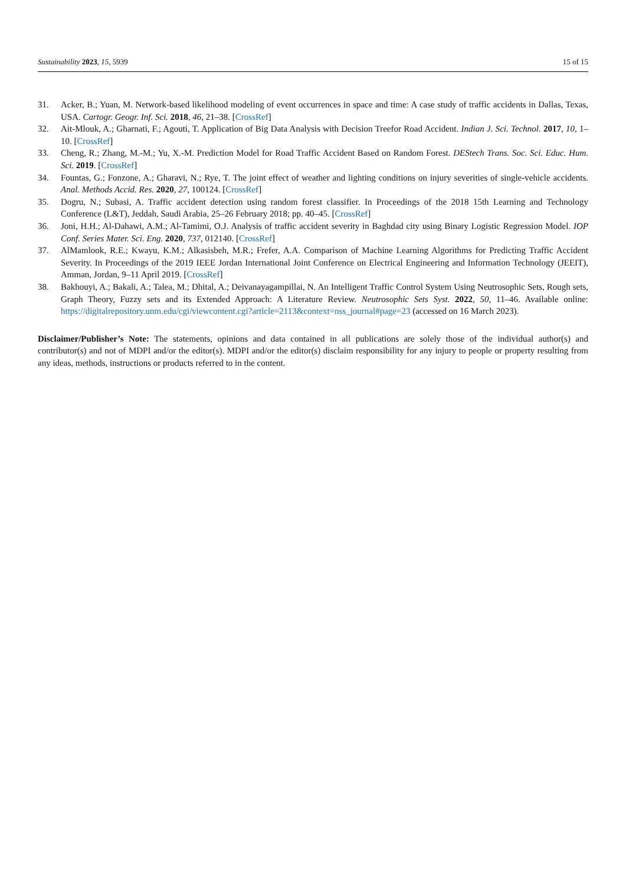Sustainability 2023, 15, 5939 15 of 15
31. Acker, B.; Yuan, M. Network-based likelihood modeling of event occurrences in space and time: A case study of traffic accidents in Dallas, Texas, USA. Cartogr. Geogr. Inf. Sci. 2018, 46, 21–38. [CrossRef]
32. Ait-Mlouk, A.; Gharnati, F.; Agouti, T. Application of Big Data Analysis with Decision Treefor Road Accident. Indian J. Sci. Technol. 2017, 10, 1–10. [CrossRef]
33. Cheng, R.; Zhang, M.-M.; Yu, X.-M. Prediction Model for Road Traffic Accident Based on Random Forest. DEStech Trans. Soc. Sci. Educ. Hum. Sci. 2019. [CrossRef]
34. Fountas, G.; Fonzone, A.; Gharavi, N.; Rye, T. The joint effect of weather and lighting conditions on injury severities of single-vehicle accidents. Anal. Methods Accid. Res. 2020, 27, 100124. [CrossRef]
35. Dogru, N.; Subasi, A. Traffic accident detection using random forest classifier. In Proceedings of the 2018 15th Learning and Technology Conference (L&T), Jeddah, Saudi Arabia, 25–26 February 2018; pp. 40–45. [CrossRef]
36. Joni, H.H.; Al-Dahawi, A.M.; Al-Tamimi, O.J. Analysis of traffic accident severity in Baghdad city using Binary Logistic Regression Model. IOP Conf. Series Mater. Sci. Eng. 2020, 737, 012140. [CrossRef]
37. AlMamlook, R.E.; Kwayu, K.M.; Alkasisbeh, M.R.; Frefer, A.A. Comparison of Machine Learning Algorithms for Predicting Traffic Accident Severity. In Proceedings of the 2019 IEEE Jordan International Joint Conference on Electrical Engineering and Information Technology (JEEIT), Amman, Jordan, 9–11 April 2019. [CrossRef]
38. Bakhouyi, A.; Bakali, A.; Talea, M.; Dhital, A.; Deivanayagampillai, N. An Intelligent Traffic Control System Using Neutrosophic Sets, Rough sets, Graph Theory, Fuzzy sets and its Extended Approach: A Literature Review. Neutrosophic Sets Syst. 2022, 50, 11–46. Available online: https://digitalrepository.unm.edu/cgi/viewcontent.cgi?article=2113&context=nss_journal#page=23 (accessed on 16 March 2023).
Disclaimer/Publisher’s Note: The statements, opinions and data contained in all publications are solely those of the individual author(s) and contributor(s) and not of MDPI and/or the editor(s). MDPI and/or the editor(s) disclaim responsibility for any injury to people or property resulting from any ideas, methods, instructions or products referred to in the content.